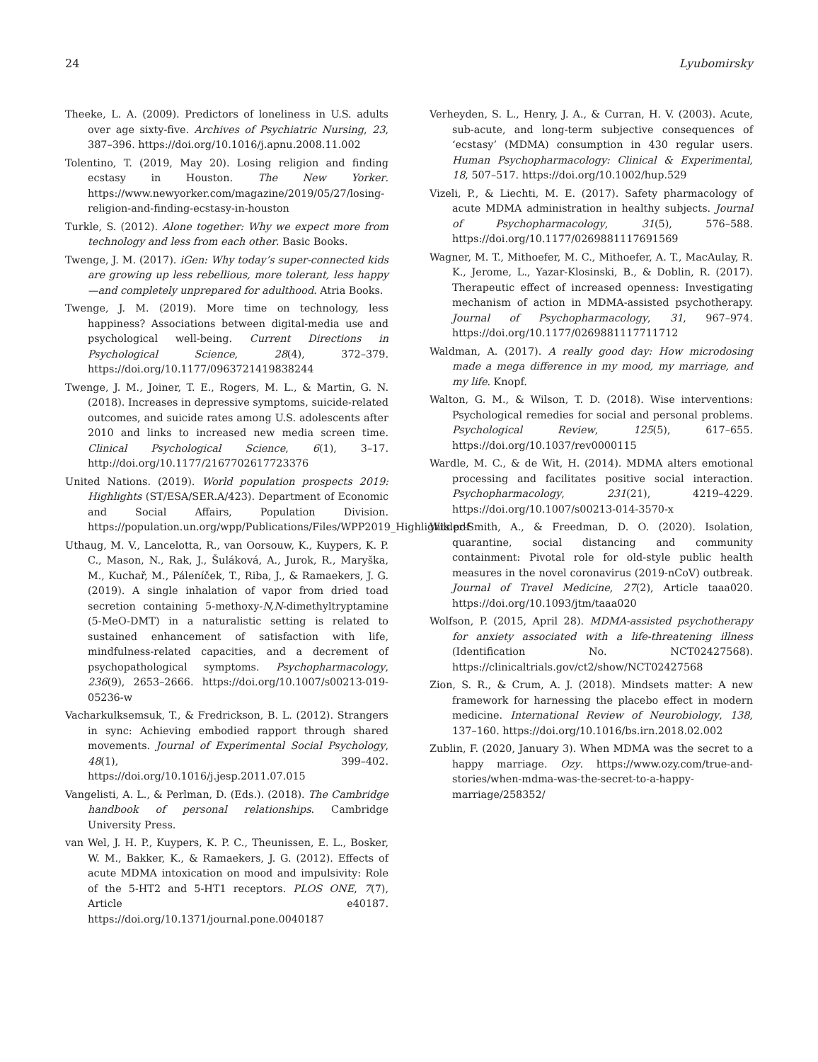24 Lyubomirsky
Theeke, L. A. (2009). Predictors of loneliness in U.S. adults over age sixty-five. Archives of Psychiatric Nursing, 23, 387–396. https://doi.org/10.1016/j.apnu.2008.11.002
Tolentino, T. (2019, May 20). Losing religion and finding ecstasy in Houston. The New Yorker. https://www.newyorker.com/magazine/2019/05/27/losing-religion-and-finding-ecstasy-in-houston
Turkle, S. (2012). Alone together: Why we expect more from technology and less from each other. Basic Books.
Twenge, J. M. (2017). iGen: Why today’s super-connected kids are growing up less rebellious, more tolerant, less happy—and completely unprepared for adulthood. Atria Books.
Twenge, J. M. (2019). More time on technology, less happiness? Associations between digital-media use and psychological well-being. Current Directions in Psychological Science, 28(4), 372–379. https://doi.org/10.1177/0963721419838244
Twenge, J. M., Joiner, T. E., Rogers, M. L., & Martin, G. N. (2018). Increases in depressive symptoms, suicide-related outcomes, and suicide rates among U.S. adolescents after 2010 and links to increased new media screen time. Clinical Psychological Science, 6(1), 3–17. http://doi.org/10.1177/2167702617723376
United Nations. (2019). World population prospects 2019: Highlights (ST/ESA/SER.A/423). Department of Economic and Social Affairs, Population Division. https://population.un.org/wpp/Publications/Files/WPP2019_Highlights.pdf
Uthaug, M. V., Lancelotta, R., van Oorsouw, K., Kuypers, K. P. C., Mason, N., Rak, J., Šuláková, A., Jurok, R., Maryška, M., Kuchař, M., Páleníček, T., Riba, J., & Ramaekers, J. G. (2019). A single inhalation of vapor from dried toad secretion containing 5-methoxy-N,N-dimethyltryptamine (5-MeO-DMT) in a naturalistic setting is related to sustained enhancement of satisfaction with life, mindfulness-related capacities, and a decrement of psychopathological symptoms. Psychopharmacology, 236(9), 2653–2666. https://doi.org/10.1007/s00213-019-05236-w
Vacharkulksemsuk, T., & Fredrickson, B. L. (2012). Strangers in sync: Achieving embodied rapport through shared movements. Journal of Experimental Social Psychology, 48(1), 399–402. https://doi.org/10.1016/j.jesp.2011.07.015
Vangelisti, A. L., & Perlman, D. (Eds.). (2018). The Cambridge handbook of personal relationships. Cambridge University Press.
van Wel, J. H. P., Kuypers, K. P. C., Theunissen, E. L., Bosker, W. M., Bakker, K., & Ramaekers, J. G. (2012). Effects of acute MDMA intoxication on mood and impulsivity: Role of the 5-HT2 and 5-HT1 receptors. PLOS ONE, 7(7), Article e40187. https://doi.org/10.1371/journal.pone.0040187
Verheyden, S. L., Henry, J. A., & Curran, H. V. (2003). Acute, sub-acute, and long-term subjective consequences of ‘ecstasy’ (MDMA) consumption in 430 regular users. Human Psychopharmacology: Clinical & Experimental, 18, 507–517. https://doi.org/10.1002/hup.529
Vizeli, P., & Liechti, M. E. (2017). Safety pharmacology of acute MDMA administration in healthy subjects. Journal of Psychopharmacology, 31(5), 576–588. https://doi.org/10.1177/0269881117691569
Wagner, M. T., Mithoefer, M. C., Mithoefer, A. T., MacAulay, R. K., Jerome, L., Yazar-Klosinski, B., & Doblin, R. (2017). Therapeutic effect of increased openness: Investigating mechanism of action in MDMA-assisted psychotherapy. Journal of Psychopharmacology, 31, 967–974. https://doi.org/10.1177/0269881117711712
Waldman, A. (2017). A really good day: How microdosing made a mega difference in my mood, my marriage, and my life. Knopf.
Walton, G. M., & Wilson, T. D. (2018). Wise interventions: Psychological remedies for social and personal problems. Psychological Review, 125(5), 617–655. https://doi.org/10.1037/rev0000115
Wardle, M. C., & de Wit, H. (2014). MDMA alters emotional processing and facilitates positive social interaction. Psychopharmacology, 231(21), 4219–4229. https://doi.org/10.1007/s00213-014-3570-x
Wilder-Smith, A., & Freedman, D. O. (2020). Isolation, quarantine, social distancing and community containment: Pivotal role for old-style public health measures in the novel coronavirus (2019-nCoV) outbreak. Journal of Travel Medicine, 27(2), Article taaa020. https://doi.org/10.1093/jtm/taaa020
Wolfson, P. (2015, April 28). MDMA-assisted psychotherapy for anxiety associated with a life-threatening illness (Identification No. NCT02427568). https://clinicaltrials.gov/ct2/show/NCT02427568
Zion, S. R., & Crum, A. J. (2018). Mindsets matter: A new framework for harnessing the placebo effect in modern medicine. International Review of Neurobiology, 138, 137–160. https://doi.org/10.1016/bs.irn.2018.02.002
Zublin, F. (2020, January 3). When MDMA was the secret to a happy marriage. Ozy. https://www.ozy.com/true-and-stories/when-mdma-was-the-secret-to-a-happy-marriage/258352/